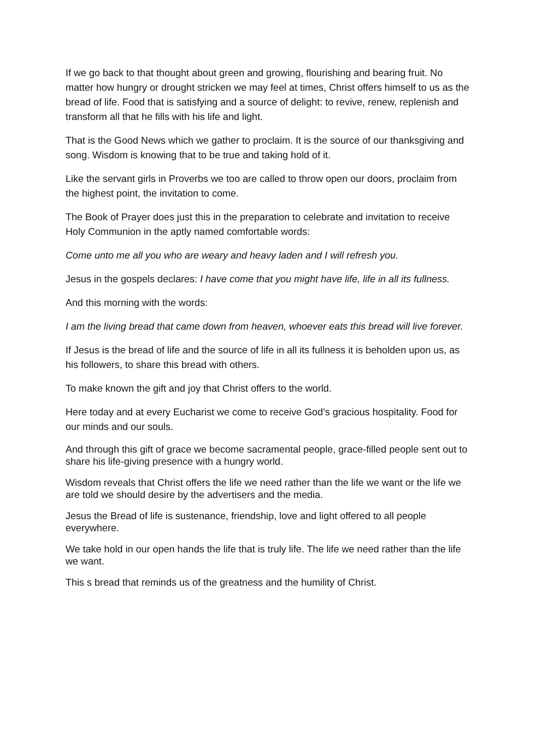If we go back to that thought about green and growing, flourishing and bearing fruit. No matter how hungry or drought stricken we may feel at times, Christ offers himself to us as the bread of life. Food that is satisfying and a source of delight: to revive, renew, replenish and transform all that he fills with his life and light.
That is the Good News which we gather to proclaim. It is the source of our thanksgiving and song. Wisdom is knowing that to be true and taking hold of it.
Like the servant girls in Proverbs we too are called to throw open our doors, proclaim from the highest point, the invitation to come.
The Book of Prayer does just this in the preparation to celebrate and invitation to receive Holy Communion in the aptly named comfortable words:
Come unto me all you who are weary and heavy laden and I will refresh you.
Jesus in the gospels declares: I have come that you might have life, life in all its fullness.
And this morning with the words:
I am the living bread that came down from heaven, whoever eats this bread will live forever.
If Jesus is the bread of life and the source of life in all its fullness it is beholden upon us, as his followers, to share this bread with others.
To make known the gift and joy that Christ offers to the world.
Here today and at every Eucharist we come to receive God’s gracious hospitality. Food for our minds and our souls.
And through this gift of grace we become sacramental people, grace-filled people sent out to share his life-giving presence with a hungry world.
Wisdom reveals that Christ offers the life we need rather than the life we want or the life we are told we should desire by the advertisers and the media.
Jesus the Bread of life is sustenance, friendship, love and light offered to all people everywhere.
We take hold in our open hands the life that is truly life. The life we need rather than the life we want.
This s bread that reminds us of the greatness and the humility of Christ.